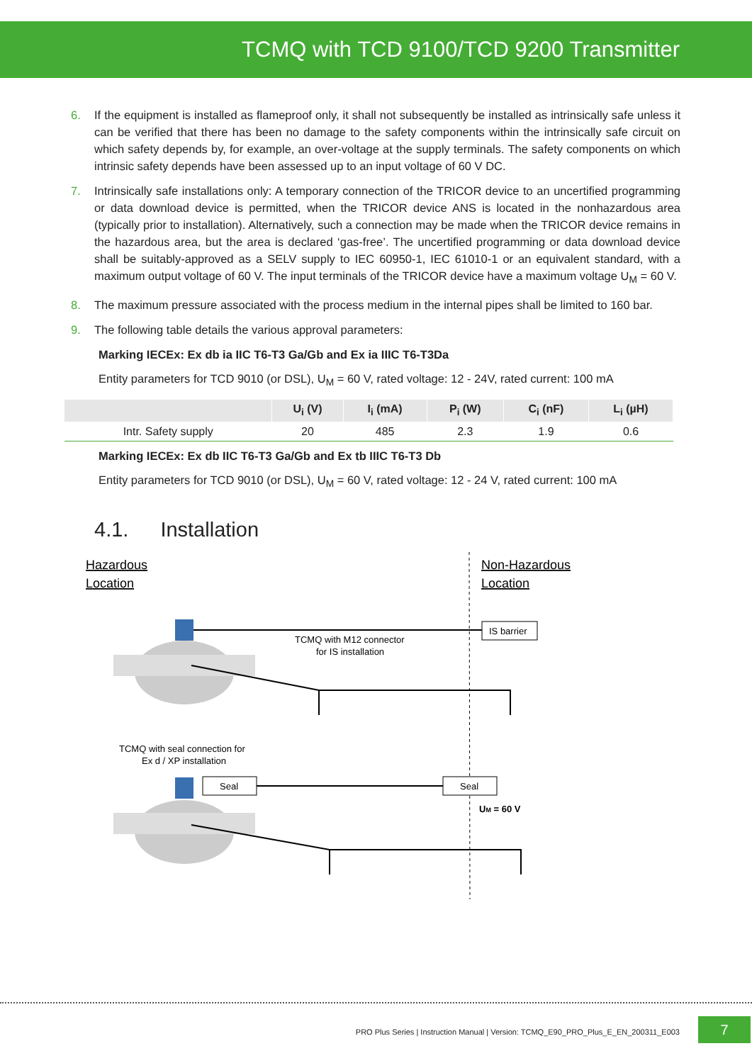TCMQ with TCD 9100/TCD 9200 Transmitter
6. If the equipment is installed as flameproof only, it shall not subsequently be installed as intrinsically safe unless it can be verified that there has been no damage to the safety components within the intrinsically safe circuit on which safety depends by, for example, an over-voltage at the supply terminals. The safety components on which intrinsic safety depends have been assessed up to an input voltage of 60 V DC.
7. Intrinsically safe installations only: A temporary connection of the TRICOR device to an uncertified programming or data download device is permitted, when the TRICOR device ANS is located in the nonhazardous area (typically prior to installation). Alternatively, such a connection may be made when the TRICOR device remains in the hazardous area, but the area is declared ‘gas-free’. The uncertified programming or data download device shall be suitably-approved as a SELV supply to IEC 60950-1, IEC 61010-1 or an equivalent standard, with a maximum output voltage of 60 V. The input terminals of the TRICOR device have a maximum voltage U<sub>M</sub> = 60 V.
8. The maximum pressure associated with the process medium in the internal pipes shall be limited to 160 bar.
9. The following table details the various approval parameters:
Marking IECEx: Ex db ia IIC T6-T3 Ga/Gb and Ex ia IIIC T6-T3Da
Entity parameters for TCD 9010 (or DSL), U<sub>M</sub> = 60 V, rated voltage: 12 - 24V, rated current: 100 mA
| | U<sub>i</sub> (V) | I<sub>i</sub> (mA) | P<sub>i</sub> (W) | C<sub>i</sub> (nF) | L<sub>i</sub> (µH) |
| --- | --- | --- | --- | --- | --- |
| Intr. Safety supply | 20 | 485 | 2.3 | 1.9 | 0.6 |
Marking IECEx: Ex db IIC T6-T3 Ga/Gb and Ex tb IIIC T6-T3 Db
Entity parameters for TCD 9010 (or DSL), U<sub>M</sub> = 60 V, rated voltage: 12 - 24 V, rated current: 100 mA
4.1. Installation
Hazardous
Location
Non-Hazardous
Location
IS barrier
TCMQ with M12 connector
for IS installation
TCMQ with seal connection for
Ex d / XP installation
Seal
Seal
UM = 60 V
PRO Plus Series | Instruction Manual | Version: TCMQ_E90_PRO_Plus_E_EN_200311_E003
7